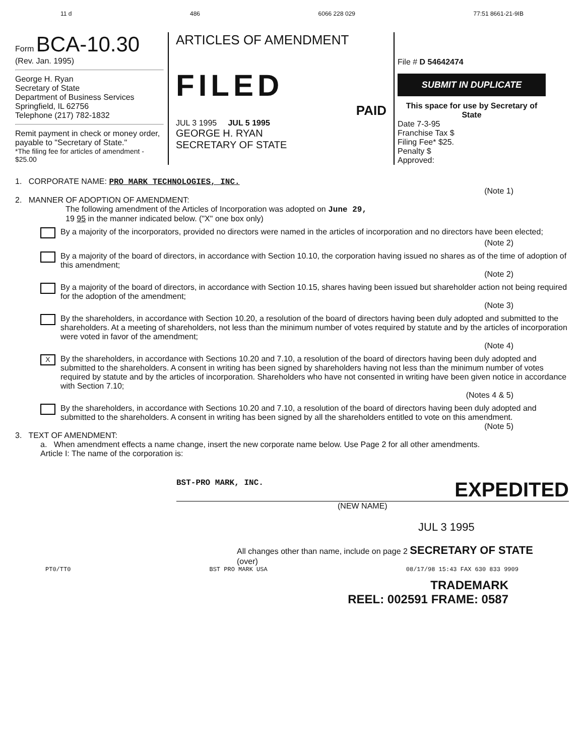11 d 486 6066 228 029 77:51 8661-21-9IB
Form BCA-10.30
(Rev. Jan. 1995)
George H. Ryan
Secretary of State
Department of Business Services
Springfield, IL 62756
Telephone (217) 782-1832
Remit payment in check or money order, payable to "Secretary of State."
*The filing fee for articles of amendment - $25.00
ARTICLES OF AMENDMENT
FILED
PAID
JUL 3 1995 JUL 5 1995
GEORGE H. RYAN
SECRETARY OF STATE
File # D 54642474
SUBMIT IN DUPLICATE
This space for use by Secretary of State
Date 7-3-95
Franchise Tax $
Filing Fee* $25.
Penalty $
Approved:
1. CORPORATE NAME: PRO MARK TECHNOLOGIES, INC.
(Note 1)
2. MANNER OF ADOPTION OF AMENDMENT:
The following amendment of the Articles of Incorporation was adopted on June 29,
19 95 in the manner indicated below. ("X" one box only)
By a majority of the incorporators, provided no directors were named in the articles of incorporation and no directors have been elected;
(Note 2)
By a majority of the board of directors, in accordance with Section 10.10, the corporation having issued no shares as of the time of adoption of this amendment;
(Note 2)
By a majority of the board of directors, in accordance with Section 10.15, shares having been issued but shareholder action not being required for the adoption of the amendment;
(Note 3)
By the shareholders, in accordance with Section 10.20, a resolution of the board of directors having been duly adopted and submitted to the shareholders. At a meeting of shareholders, not less than the minimum number of votes required by statute and by the articles of incorporation were voted in favor of the amendment;
(Note 4)
X By the shareholders, in accordance with Sections 10.20 and 7.10, a resolution of the board of directors having been duly adopted and submitted to the shareholders. A consent in writing has been signed by shareholders having not less than the minimum number of votes required by statute and by the articles of incorporation. Shareholders who have not consented in writing have been given notice in accordance with Section 7.10;
(Notes 4 & 5)
By the shareholders, in accordance with Sections 10.20 and 7.10, a resolution of the board of directors having been duly adopted and submitted to the shareholders. A consent in writing has been signed by all the shareholders entitled to vote on this amendment.
(Note 5)
3. TEXT OF AMENDMENT:
a. When amendment effects a name change, insert the new corporate name below. Use Page 2 for all other amendments.
Article I: The name of the corporation is:
BST-PRO MARK, INC. EXPEDITED
(NEW NAME)
JUL 3 1995
All changes other than name, include on page 2 SECRETARY OF STATE
(over)
PT0/TT0 BST PRO MARK USA 08/17/98 15:43 FAX 630 833 9909
TRADEMARK
REEL: 002591 FRAME: 0587